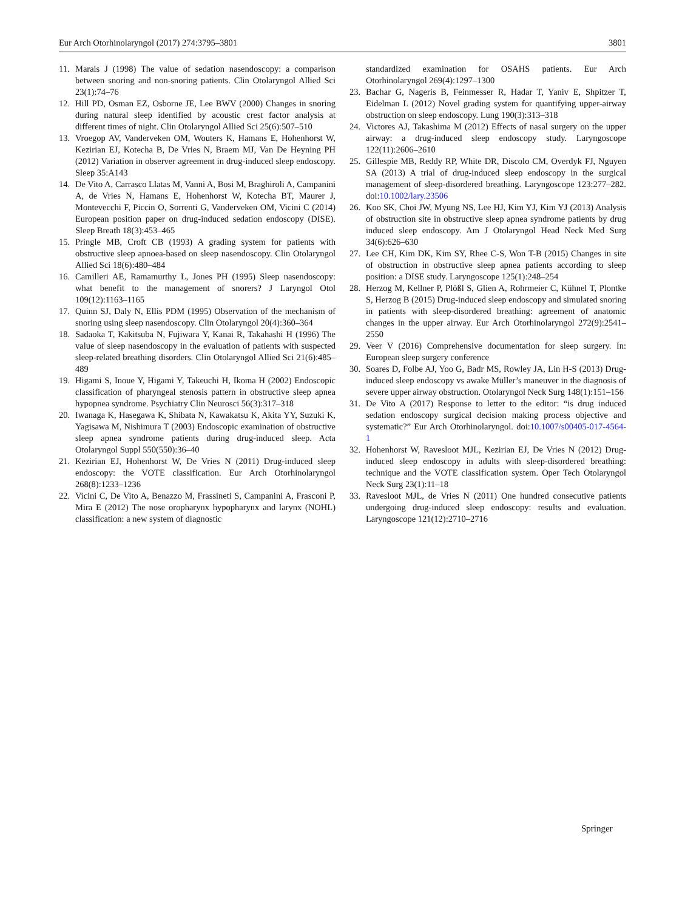Eur Arch Otorhinolaryngol (2017) 274:3795–3801 3801
11. Marais J (1998) The value of sedation nasendoscopy: a comparison between snoring and non-snoring patients. Clin Otolaryngol Allied Sci 23(1):74–76
12. Hill PD, Osman EZ, Osborne JE, Lee BWV (2000) Changes in snoring during natural sleep identified by acoustic crest factor analysis at different times of night. Clin Otolaryngol Allied Sci 25(6):507–510
13. Vroegop AV, Vanderveken OM, Wouters K, Hamans E, Hohenhorst W, Kezirian EJ, Kotecha B, De Vries N, Braem MJ, Van De Heyning PH (2012) Variation in observer agreement in drug-induced sleep endoscopy. Sleep 35:A143
14. De Vito A, Carrasco Llatas M, Vanni A, Bosi M, Braghiroli A, Campanini A, de Vries N, Hamans E, Hohenhorst W, Kotecha BT, Maurer J, Montevecchi F, Piccin O, Sorrenti G, Vanderveken OM, Vicini C (2014) European position paper on drug-induced sedation endoscopy (DISE). Sleep Breath 18(3):453–465
15. Pringle MB, Croft CB (1993) A grading system for patients with obstructive sleep apnoea-based on sleep nasendoscopy. Clin Otolaryngol Allied Sci 18(6):480–484
16. Camilleri AE, Ramamurthy L, Jones PH (1995) Sleep nasendoscopy: what benefit to the management of snorers? J Laryngol Otol 109(12):1163–1165
17. Quinn SJ, Daly N, Ellis PDM (1995) Observation of the mechanism of snoring using sleep nasendoscopy. Clin Otolaryngol 20(4):360–364
18. Sadaoka T, Kakitsuba N, Fujiwara Y, Kanai R, Takahashi H (1996) The value of sleep nasendoscopy in the evaluation of patients with suspected sleep-related breathing disorders. Clin Otolaryngol Allied Sci 21(6):485–489
19. Higami S, Inoue Y, Higami Y, Takeuchi H, Ikoma H (2002) Endoscopic classification of pharyngeal stenosis pattern in obstructive sleep apnea hypopnea syndrome. Psychiatry Clin Neurosci 56(3):317–318
20. Iwanaga K, Hasegawa K, Shibata N, Kawakatsu K, Akita YY, Suzuki K, Yagisawa M, Nishimura T (2003) Endoscopic examination of obstructive sleep apnea syndrome patients during drug-induced sleep. Acta Otolaryngol Suppl 550(550):36–40
21. Kezirian EJ, Hohenhorst W, De Vries N (2011) Drug-induced sleep endoscopy: the VOTE classification. Eur Arch Otorhinolaryngol 268(8):1233–1236
22. Vicini C, De Vito A, Benazzo M, Frassineti S, Campanini A, Frasconi P, Mira E (2012) The nose oropharynx hypopharynx and larynx (NOHL) classification: a new system of diagnostic
standardized examination for OSAHS patients. Eur Arch Otorhinolaryngol 269(4):1297–1300
23. Bachar G, Nageris B, Feinmesser R, Hadar T, Yaniv E, Shpitzer T, Eidelman L (2012) Novel grading system for quantifying upper-airway obstruction on sleep endoscopy. Lung 190(3):313–318
24. Victores AJ, Takashima M (2012) Effects of nasal surgery on the upper airway: a drug-induced sleep endoscopy study. Laryngoscope 122(11):2606–2610
25. Gillespie MB, Reddy RP, White DR, Discolo CM, Overdyk FJ, Nguyen SA (2013) A trial of drug-induced sleep endoscopy in the surgical management of sleep-disordered breathing. Laryngoscope 123:277–282. doi:10.1002/lary.23506
26. Koo SK, Choi JW, Myung NS, Lee HJ, Kim YJ, Kim YJ (2013) Analysis of obstruction site in obstructive sleep apnea syndrome patients by drug induced sleep endoscopy. Am J Otolaryngol Head Neck Med Surg 34(6):626–630
27. Lee CH, Kim DK, Kim SY, Rhee C-S, Won T-B (2015) Changes in site of obstruction in obstructive sleep apnea patients according to sleep position: a DISE study. Laryngoscope 125(1):248–254
28. Herzog M, Kellner P, Plößl S, Glien A, Rohrmeier C, Kühnel T, Plontke S, Herzog B (2015) Drug-induced sleep endoscopy and simulated snoring in patients with sleep-disordered breathing: agreement of anatomic changes in the upper airway. Eur Arch Otorhinolaryngol 272(9):2541–2550
29. Veer V (2016) Comprehensive documentation for sleep surgery. In: European sleep surgery conference
30. Soares D, Folbe AJ, Yoo G, Badr MS, Rowley JA, Lin H-S (2013) Drug-induced sleep endoscopy vs awake Müller’s maneuver in the diagnosis of severe upper airway obstruction. Otolaryngol Neck Surg 148(1):151–156
31. De Vito A (2017) Response to letter to the editor: “is drug induced sedation endoscopy surgical decision making process objective and systematic?” Eur Arch Otorhinolaryngol. doi:10.1007/s00405-017-4564-1
32. Hohenhorst W, Ravesloot MJL, Kezirian EJ, De Vries N (2012) Drug-induced sleep endoscopy in adults with sleep-disordered breathing: technique and the VOTE classification system. Oper Tech Otolaryngol Neck Surg 23(1):11–18
33. Ravesloot MJL, de Vries N (2011) One hundred consecutive patients undergoing drug-induced sleep endoscopy: results and evaluation. Laryngoscope 121(12):2710–2716
Springer